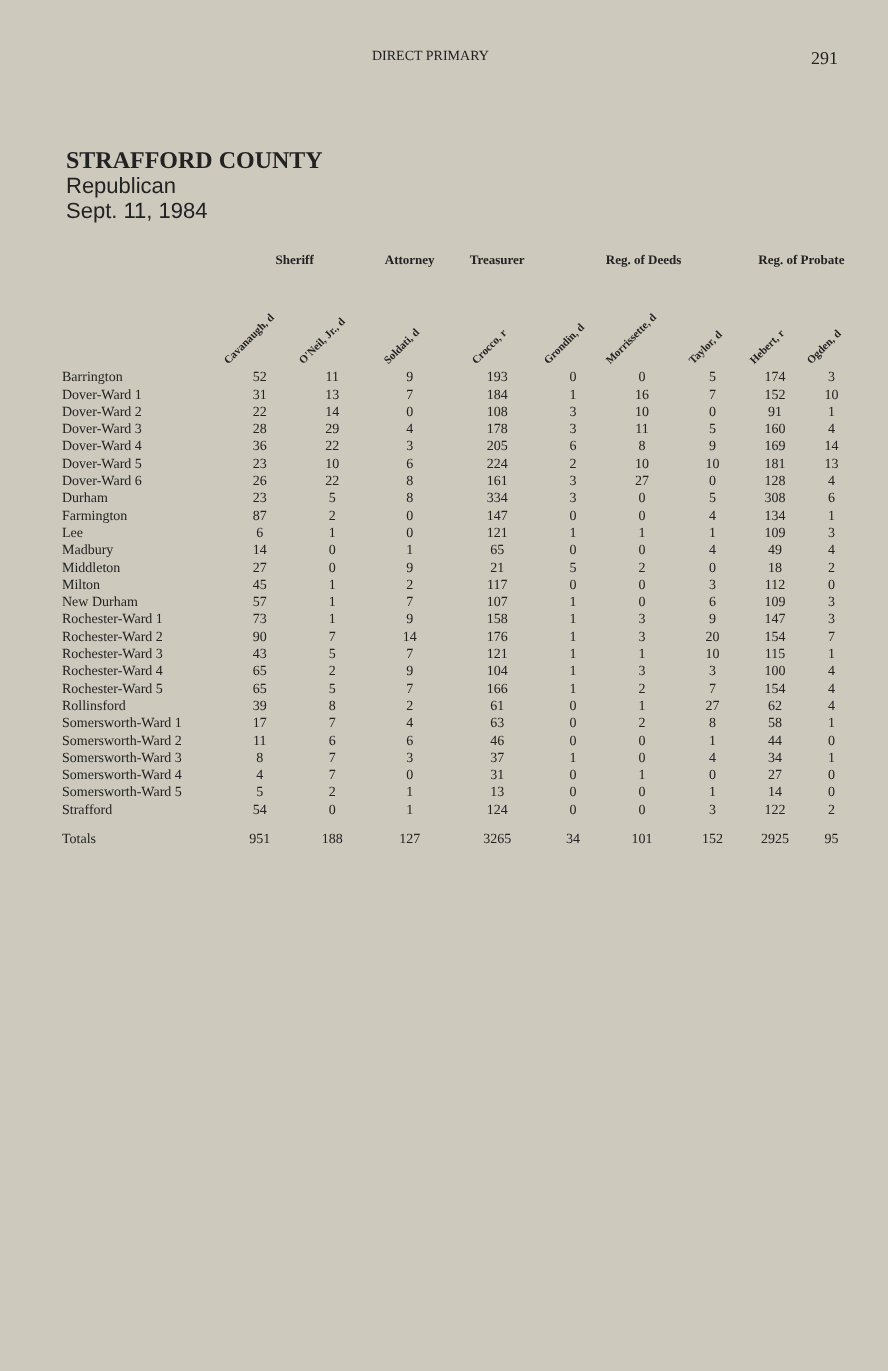DIRECT PRIMARY 291
STRAFFORD COUNTY
Republican
Sept. 11, 1984
| | Sheriff | | Attorney | Treasurer | Reg. of Deeds | | | Reg. of Probate | |
| --- | --- | --- | --- | --- | --- | --- | --- | --- | --- |
| | Cavanaugh, d | O'Neil, Jr., d | Soldati, d | Crocco, r | Grondin, d | Morrissette, d | Taylor, d | Hebert, r | Ogden, d |
| Barrington | 52 | 11 | 9 | 193 | 0 | 0 | 5 | 174 | 3 |
| Dover-Ward 1 | 31 | 13 | 7 | 184 | 1 | 16 | 7 | 152 | 10 |
| Dover-Ward 2 | 22 | 14 | 0 | 108 | 3 | 10 | 0 | 91 | 1 |
| Dover-Ward 3 | 28 | 29 | 4 | 178 | 3 | 11 | 5 | 160 | 4 |
| Dover-Ward 4 | 36 | 22 | 3 | 205 | 6 | 8 | 9 | 169 | 14 |
| Dover-Ward 5 | 23 | 10 | 6 | 224 | 2 | 10 | 10 | 181 | 13 |
| Dover-Ward 6 | 26 | 22 | 8 | 161 | 3 | 27 | 0 | 128 | 4 |
| Durham | 23 | 5 | 8 | 334 | 3 | 0 | 5 | 308 | 6 |
| Farmington | 87 | 2 | 0 | 147 | 0 | 0 | 4 | 134 | 1 |
| Lee | 6 | 1 | 0 | 121 | 1 | 1 | 1 | 109 | 3 |
| Madbury | 14 | 0 | 1 | 65 | 0 | 0 | 4 | 49 | 4 |
| Middleton | 27 | 0 | 9 | 21 | 5 | 2 | 0 | 18 | 2 |
| Milton | 45 | 1 | 2 | 117 | 0 | 0 | 3 | 112 | 0 |
| New Durham | 57 | 1 | 7 | 107 | 1 | 0 | 6 | 109 | 3 |
| Rochester-Ward 1 | 73 | 1 | 9 | 158 | 1 | 3 | 9 | 147 | 3 |
| Rochester-Ward 2 | 90 | 7 | 14 | 176 | 1 | 3 | 20 | 154 | 7 |
| Rochester-Ward 3 | 43 | 5 | 7 | 121 | 1 | 1 | 10 | 115 | 1 |
| Rochester-Ward 4 | 65 | 2 | 9 | 104 | 1 | 3 | 3 | 100 | 4 |
| Rochester-Ward 5 | 65 | 5 | 7 | 166 | 1 | 2 | 7 | 154 | 4 |
| Rollinsford | 39 | 8 | 2 | 61 | 0 | 1 | 27 | 62 | 4 |
| Somersworth-Ward 1 | 17 | 7 | 4 | 63 | 0 | 2 | 8 | 58 | 1 |
| Somersworth-Ward 2 | 11 | 6 | 6 | 46 | 0 | 0 | 1 | 44 | 0 |
| Somersworth-Ward 3 | 8 | 7 | 3 | 37 | 1 | 0 | 4 | 34 | 1 |
| Somersworth-Ward 4 | 4 | 7 | 0 | 31 | 0 | 1 | 0 | 27 | 0 |
| Somersworth-Ward 5 | 5 | 2 | 1 | 13 | 0 | 0 | 1 | 14 | 0 |
| Strafford | 54 | 0 | 1 | 124 | 0 | 0 | 3 | 122 | 2 |
| Totals | 951 | 188 | 127 | 3265 | 34 | 101 | 152 | 2925 | 95 |